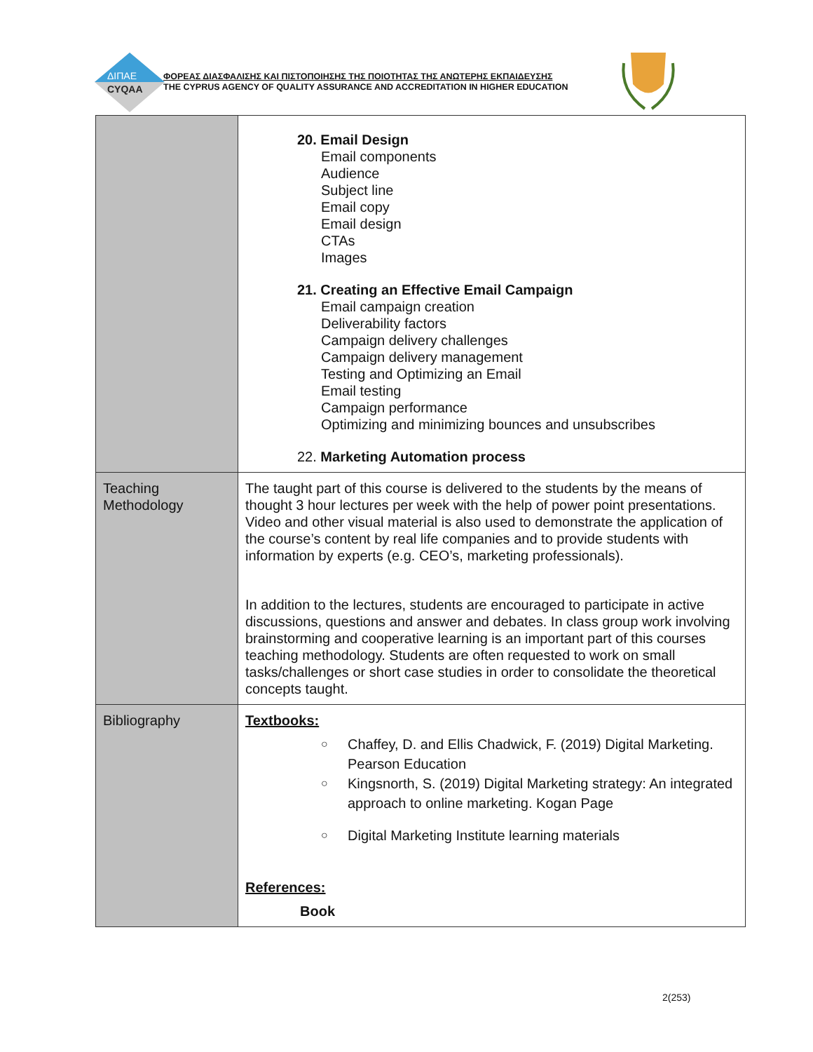ΔΙΠΑΕ
CYQAA
ΦΟΡΕΑΣ ΔΙΑΣΦΑΛΙΣΗΣ ΚΑΙ ΠΙΣΤΟΠΟΙΗΣΗΣ ΤΗΣ ΠΟΙΟΤΗΤΑΣ ΤΗΣ ΑΝΩΤΕΡΗΣ ΕΚΠΑΙΔΕΥΣΗΣ
THE CYPRUS AGENCY OF QUALITY ASSURANCE AND ACCREDITATION IN HIGHER EDUCATION
| | 20. Email Design Email components Audience Subject line Email copy Email design CTAs Images 21. Creating an Effective Email Campaign Email campaign creation Deliverability factors Campaign delivery challenges Campaign delivery management Testing and Optimizing an Email Email testing Campaign performance Optimizing and minimizing bounces and unsubscribes 22. Marketing Automation process |
| Teaching Methodology | The taught part of this course is delivered to the students by the means of thought 3 hour lectures per week with the help of power point presentations. Video and other visual material is also used to demonstrate the application of the course’s content by real life companies and to provide students with information by experts (e.g. CEO’s, marketing professionals). In addition to the lectures, students are encouraged to participate in active discussions, questions and answer and debates. In class group work involving brainstorming and cooperative learning is an important part of this courses teaching methodology. Students are often requested to work on small tasks/challenges or short case studies in order to consolidate the theoretical concepts taught. |
| Bibliography | Textbooks: ○ Chaffey, D. and Ellis Chadwick, F. (2019) Digital Marketing. Pearson Education ○ Kingsnorth, S. (2019) Digital Marketing strategy: An integrated approach to online marketing. Kogan Page ○ Digital Marketing Institute learning materials References: Book |
2(253)